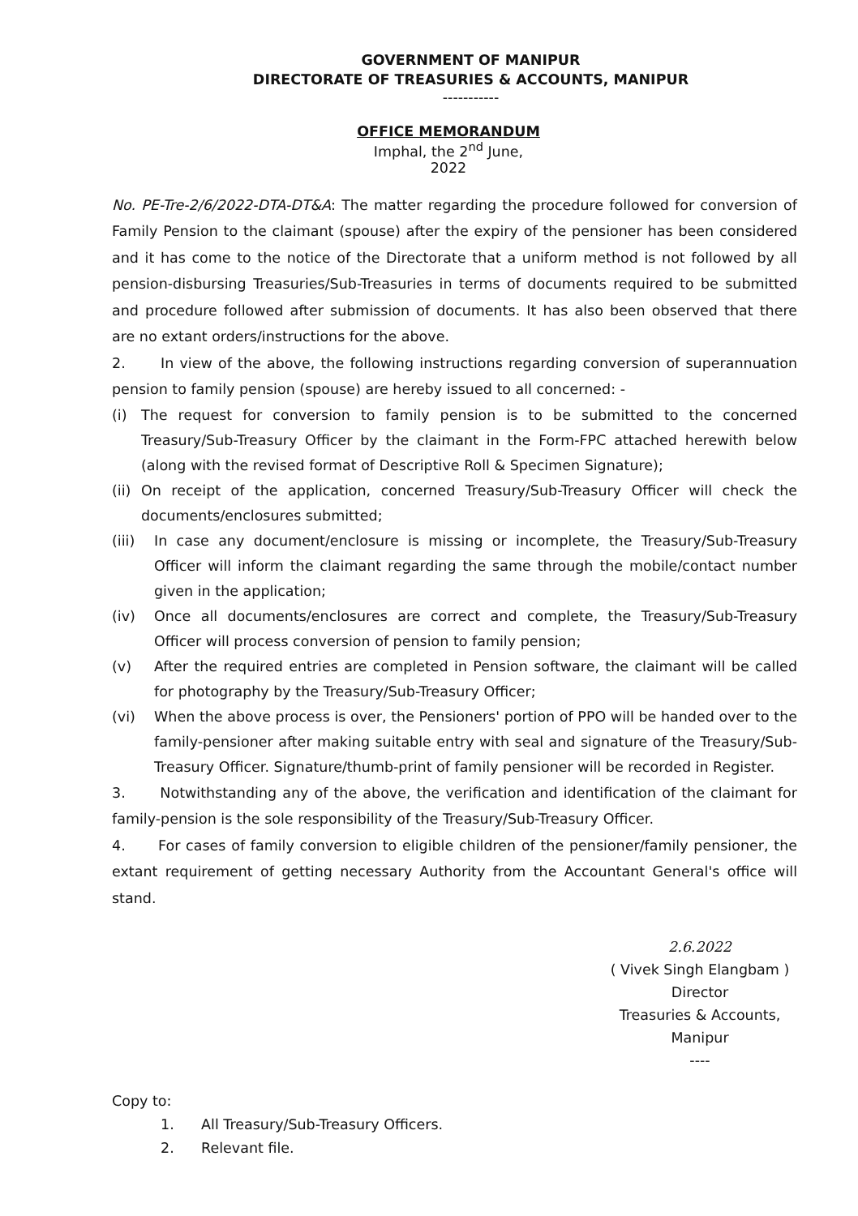GOVERNMENT OF MANIPUR
DIRECTORATE OF TREASURIES & ACCOUNTS, MANIPUR
-----------
OFFICE MEMORANDUM
Imphal, the 2<sup>nd</sup> June, 2022
No. PE-Tre-2/6/2022-DTA-DT&A: The matter regarding the procedure followed for conversion of Family Pension to the claimant (spouse) after the expiry of the pensioner has been considered and it has come to the notice of the Directorate that a uniform method is not followed by all pension-disbursing Treasuries/Sub-Treasuries in terms of documents required to be submitted and procedure followed after submission of documents. It has also been observed that there are no extant orders/instructions for the above.
2. In view of the above, the following instructions regarding conversion of superannuation pension to family pension (spouse) are hereby issued to all concerned: -
(i) The request for conversion to family pension is to be submitted to the concerned Treasury/Sub-Treasury Officer by the claimant in the Form-FPC attached herewith below (along with the revised format of Descriptive Roll & Specimen Signature);
(ii) On receipt of the application, concerned Treasury/Sub-Treasury Officer will check the documents/enclosures submitted;
(iii) In case any document/enclosure is missing or incomplete, the Treasury/Sub-Treasury Officer will inform the claimant regarding the same through the mobile/contact number given in the application;
(iv) Once all documents/enclosures are correct and complete, the Treasury/Sub-Treasury Officer will process conversion of pension to family pension;
(v) After the required entries are completed in Pension software, the claimant will be called for photography by the Treasury/Sub-Treasury Officer;
(vi) When the above process is over, the Pensioners' portion of PPO will be handed over to the family-pensioner after making suitable entry with seal and signature of the Treasury/Sub-Treasury Officer. Signature/thumb-print of family pensioner will be recorded in Register.
3. Notwithstanding any of the above, the verification and identification of the claimant for family-pension is the sole responsibility of the Treasury/Sub-Treasury Officer.
4. For cases of family conversion to eligible children of the pensioner/family pensioner, the extant requirement of getting necessary Authority from the Accountant General's office will stand.
2.6.2022
( Vivek Singh Elangbam )
Director
Treasuries & Accounts,
Manipur
----
Copy to:
1. All Treasury/Sub-Treasury Officers.
2. Relevant file.